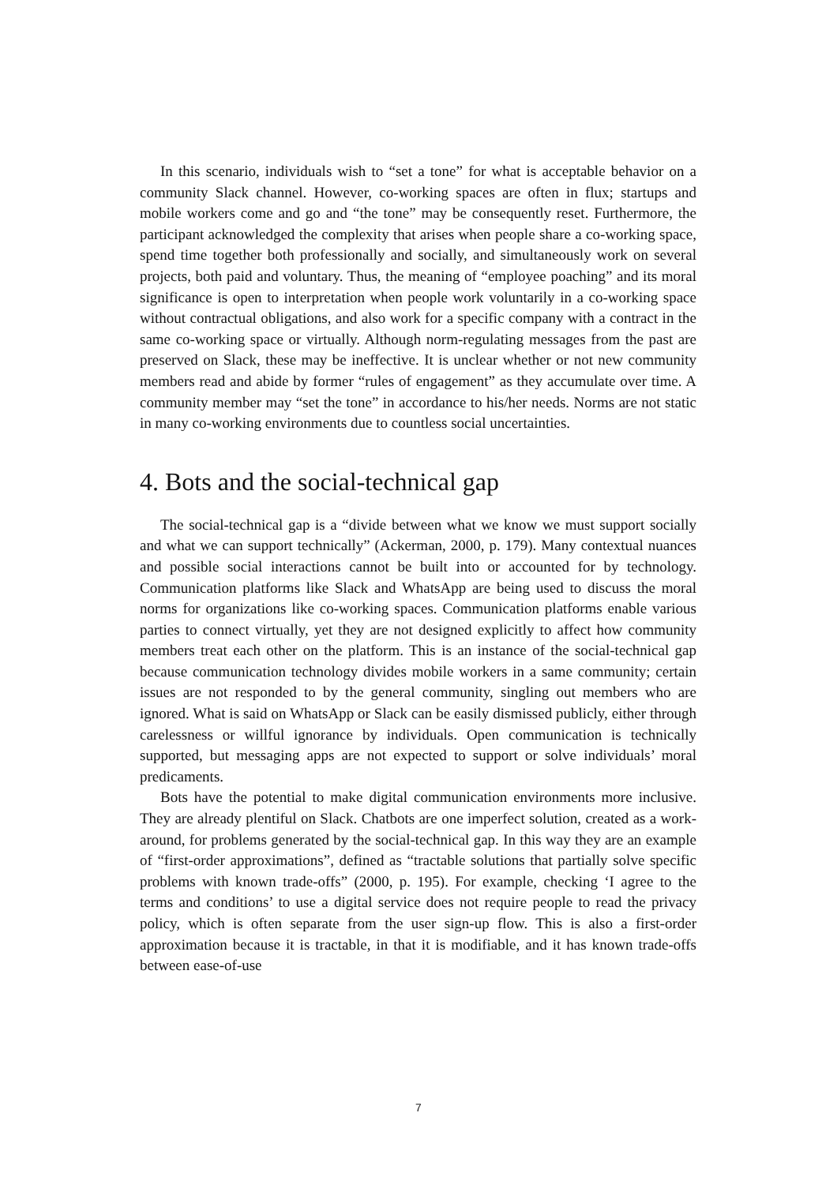In this scenario, individuals wish to “set a tone” for what is acceptable behavior on a community Slack channel. However, co-working spaces are often in flux; startups and mobile workers come and go and “the tone” may be consequently reset. Furthermore, the participant acknowledged the complexity that arises when people share a co-working space, spend time together both professionally and socially, and simultaneously work on several projects, both paid and voluntary. Thus, the meaning of “employee poaching” and its moral significance is open to interpretation when people work voluntarily in a co-working space without contractual obligations, and also work for a specific company with a contract in the same co-working space or virtually. Although norm-regulating messages from the past are preserved on Slack, these may be ineffective. It is unclear whether or not new community members read and abide by former “rules of engagement” as they accumulate over time. A community member may “set the tone” in accordance to his/her needs. Norms are not static in many co-working environments due to countless social uncertainties.
4. Bots and the social-technical gap
The social-technical gap is a “divide between what we know we must support socially and what we can support technically” (Ackerman, 2000, p. 179). Many contextual nuances and possible social interactions cannot be built into or accounted for by technology. Communication platforms like Slack and WhatsApp are being used to discuss the moral norms for organizations like co-working spaces. Communication platforms enable various parties to connect virtually, yet they are not designed explicitly to affect how community members treat each other on the platform. This is an instance of the social-technical gap because communication technology divides mobile workers in a same community; certain issues are not responded to by the general community, singling out members who are ignored. What is said on WhatsApp or Slack can be easily dismissed publicly, either through carelessness or willful ignorance by individuals. Open communication is technically supported, but messaging apps are not expected to support or solve individuals’ moral predicaments.
Bots have the potential to make digital communication environments more inclusive. They are already plentiful on Slack. Chatbots are one imperfect solution, created as a work-around, for problems generated by the social-technical gap. In this way they are an example of “first-order approximations”, defined as “tractable solutions that partially solve specific problems with known trade-offs” (2000, p. 195). For example, checking ‘I agree to the terms and conditions’ to use a digital service does not require people to read the privacy policy, which is often separate from the user sign-up flow. This is also a first-order approximation because it is tractable, in that it is modifiable, and it has known trade-offs between ease-of-use
7